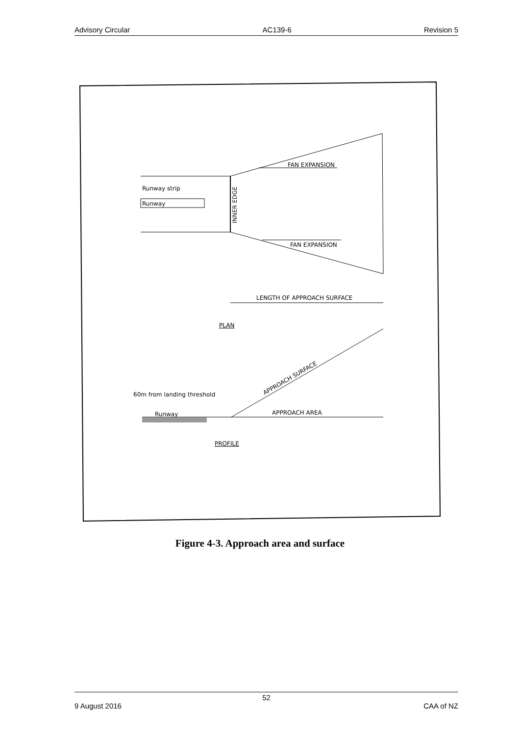Advisory Circular AC139-6 Revision 5
Runway strip
Runway
INNER EDGE
FAN EXPANSION
FAN EXPANSION
LENGTH OF APPROACH SURFACE
PLAN
Runway
APPROACH SURFACE
APPROACH AREA
60m from landing threshold
PROFILE
Figure 4-3. Approach area and surface
52
9 August 2016 CAA of NZ